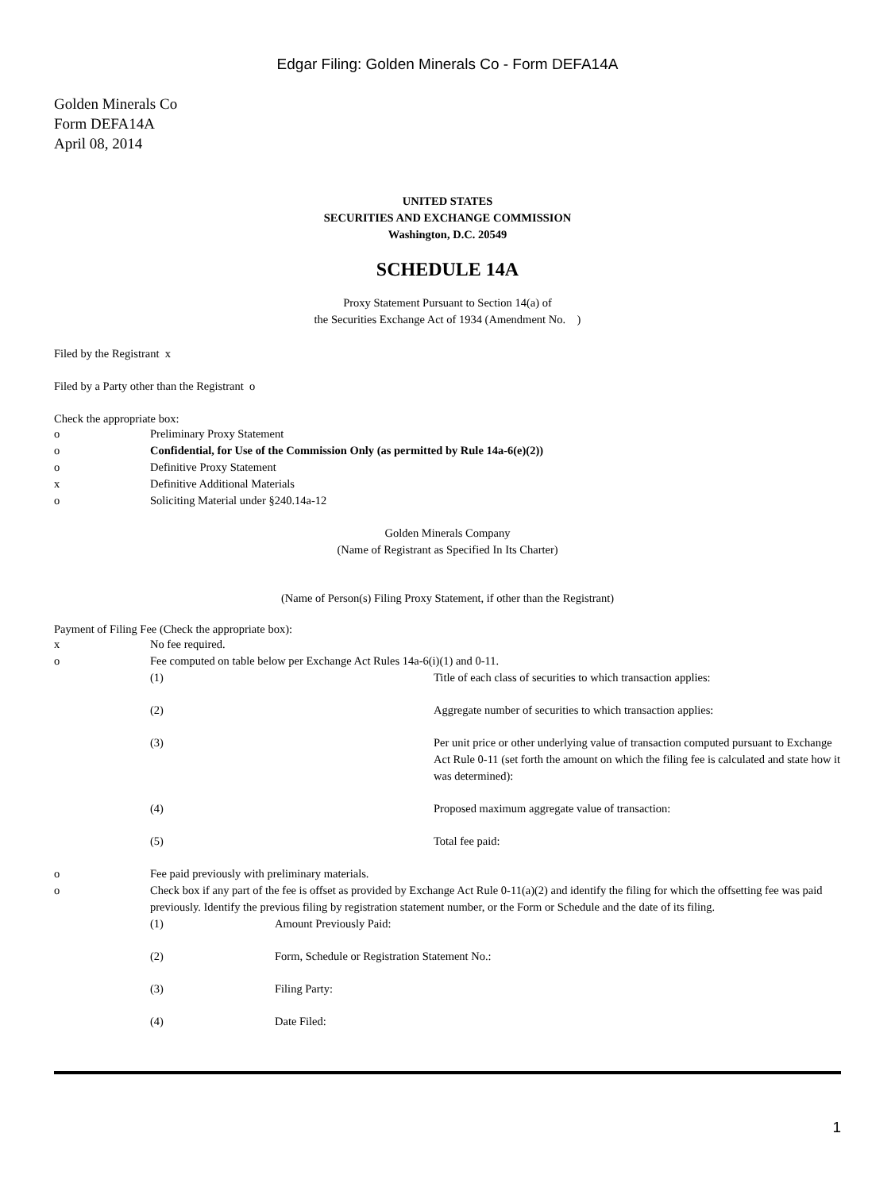Edgar Filing: Golden Minerals Co - Form DEFA14A
Golden Minerals Co
Form DEFA14A
April 08, 2014
UNITED STATES
SECURITIES AND EXCHANGE COMMISSION
Washington, D.C. 20549
SCHEDULE 14A
Proxy Statement Pursuant to Section 14(a) of
the Securities Exchange Act of 1934 (Amendment No. )
Filed by the Registrant x
Filed by a Party other than the Registrant o
Check the appropriate box:
o Preliminary Proxy Statement
o Confidential, for Use of the Commission Only (as permitted by Rule 14a-6(e)(2))
o Definitive Proxy Statement
x Definitive Additional Materials
o Soliciting Material under §240.14a-12
Golden Minerals Company
(Name of Registrant as Specified In Its Charter)
(Name of Person(s) Filing Proxy Statement, if other than the Registrant)
Payment of Filing Fee (Check the appropriate box):
x No fee required.
o Fee computed on table below per Exchange Act Rules 14a-6(i)(1) and 0-11.
(1) Title of each class of securities to which transaction applies:
(2) Aggregate number of securities to which transaction applies:
(3) Per unit price or other underlying value of transaction computed pursuant to Exchange Act Rule 0-11 (set forth the amount on which the filing fee is calculated and state how it was determined):
(4) Proposed maximum aggregate value of transaction:
(5) Total fee paid:
o Fee paid previously with preliminary materials.
o Check box if any part of the fee is offset as provided by Exchange Act Rule 0-11(a)(2) and identify the filing for which the offsetting fee was paid previously. Identify the previous filing by registration statement number, or the Form or Schedule and the date of its filing.
(1) Amount Previously Paid:
(2) Form, Schedule or Registration Statement No.:
(3) Filing Party:
(4) Date Filed:
1